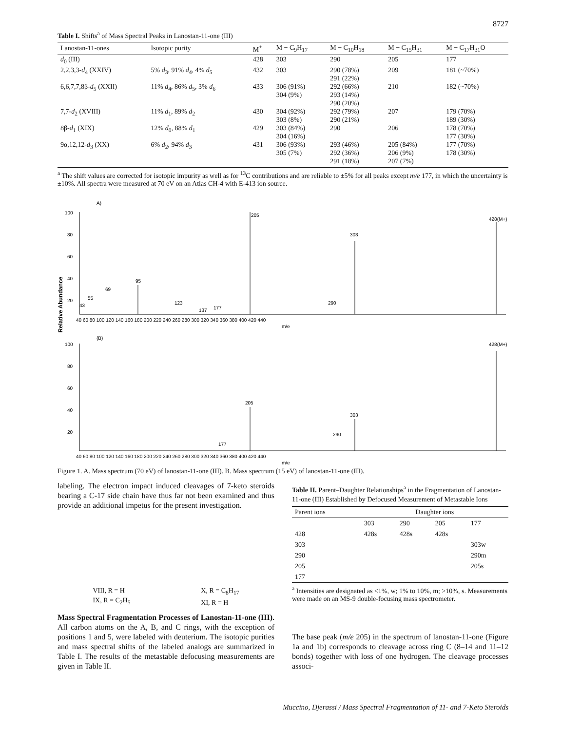8727
Table I. Shifts<sup>a</sup> of Mass Spectral Peaks in Lanostan-11-one (III)
| Lanostan-11-ones | Isotopic purity | M<sup>+</sup> | M − C<sub>9</sub>H<sub>17</sub> | M − C<sub>10</sub>H<sub>18</sub> | M − C<sub>15</sub>H<sub>31</sub> | M − C<sub>17</sub>H<sub>31</sub>O |
| --- | --- | --- | --- | --- | --- | --- |
| d<sub>0</sub> (III) | | 428 | 303 | 290 | 205 | 177 |
| 2,2,3,3- d<sub>4</sub> (XXIV) | 5% d<sub>3</sub>, 91% d<sub>4</sub>, 4% d<sub>5</sub> | 432 | 303 | 290 (78%) 291 (22%) | 209 | 181 (~70%) |
| 6,6,7,7,8β- d<sub>5</sub> (XXII) | 11% d<sub>4</sub>, 86% d<sub>5</sub>, 3% d<sub>6</sub> | 433 | 306 (91%) 304 (9%) | 292 (66%) 293 (14%) 290 (20%) | 210 | 182 (~70%) |
| 7,7- d<sub>2</sub> (XVIII) | 11% d<sub>1</sub>, 89% d<sub>2</sub> | 430 | 304 (92%) 303 (8%) | 292 (79%) 290 (21%) | 207 | 179 (70%) 189 (30%) |
| 8β- d<sub>1</sub> (XIX) | 12% d<sub>0</sub>, 88% d<sub>1</sub> | 429 | 303 (84%) 304 (16%) | 290 | 206 | 178 (70%) 177 (30%) |
| 9α,12,12- d<sub>3</sub> (XX) | 6% d<sub>2</sub>, 94% d<sub>3</sub> | 431 | 306 (93%) 305 (7%) | 293 (46%) 292 (36%) 291 (18%) | 205 (84%) 206 (9%) 207 (7%) | 177 (70%) 178 (30%) |
<sup>a</sup> The shift values are corrected for isotopic impurity as well as for <sup>13</sup>C contributions and are reliable to ±5% for all peaks except m/e 177, in which the uncertainty is ±10%. All spectra were measured at 70 eV on an Atlas CH-4 with E-413 ion source.
A)
Relative Abundance
100
80
60
40
20
205
303
428(M+)
95
69
55
43
177
123
137
290
40 60 80 100 120 140 160 180 200 220 240 260 280 300 320 340 360 380 400 420 440
m/e
(B)
100
80
60
40
20
205
303
428(M+)
290
177
40 60 80 100 120 140 160 180 200 220 240 260 280 300 320 340 360 380 400 420 440
m/e
Figure 1. A. Mass spectrum (70 eV) of lanostan-11-one (III). B. Mass spectrum (15 eV) of lanostan-11-one (III).
labeling. The electron impact induced cleavages of 7-keto steroids bearing a C-17 side chain have thus far not been examined and thus provide an additional impetus for the present investigation.
VIII, R = H
IX, R = C<sub>2</sub>H<sub>5</sub>
X, R = C<sub>8</sub>H<sub>17</sub>
XI, R = H
Mass Spectral Fragmentation Processes of Lanostan-11-one (III). All carbon atoms on the A, B, and C rings, with the exception of positions 1 and 5, were labeled with deuterium. The isotopic purities and mass spectral shifts of the labeled analogs are summarized in Table I. The results of the metastable defocusing measurements are given in Table II.
Table II. Parent–Daughter Relationships<sup>a</sup> in the Fragmentation of Lanostan-11-one (III) Established by Defocused Measurement of Metastable Ions
| Parent ions | Daughter ions | | | |
| --- | --- | --- | --- | --- |
| | 303 | 290 | 205 | 177 |
| 428 | 428s | 428s | 428s | |
| 303 | | | | 303w |
| 290 | | | | 290m |
| 205 | | | | 205s |
| 177 | | | | |
<sup>a</sup> Intensities are designated as <1%, w; 1% to 10%, m; >10%, s. Measurements were made on an MS-9 double-focusing mass spectrometer.
The base peak (m/e 205) in the spectrum of lanostan-11-one (Figure 1a and 1b) corresponds to cleavage across ring C (8–14 and 11–12 bonds) together with loss of one hydrogen. The cleavage processes associ-
Muccino, Djerassi / Mass Spectral Fragmentation of 11- and 7-Keto Steroids